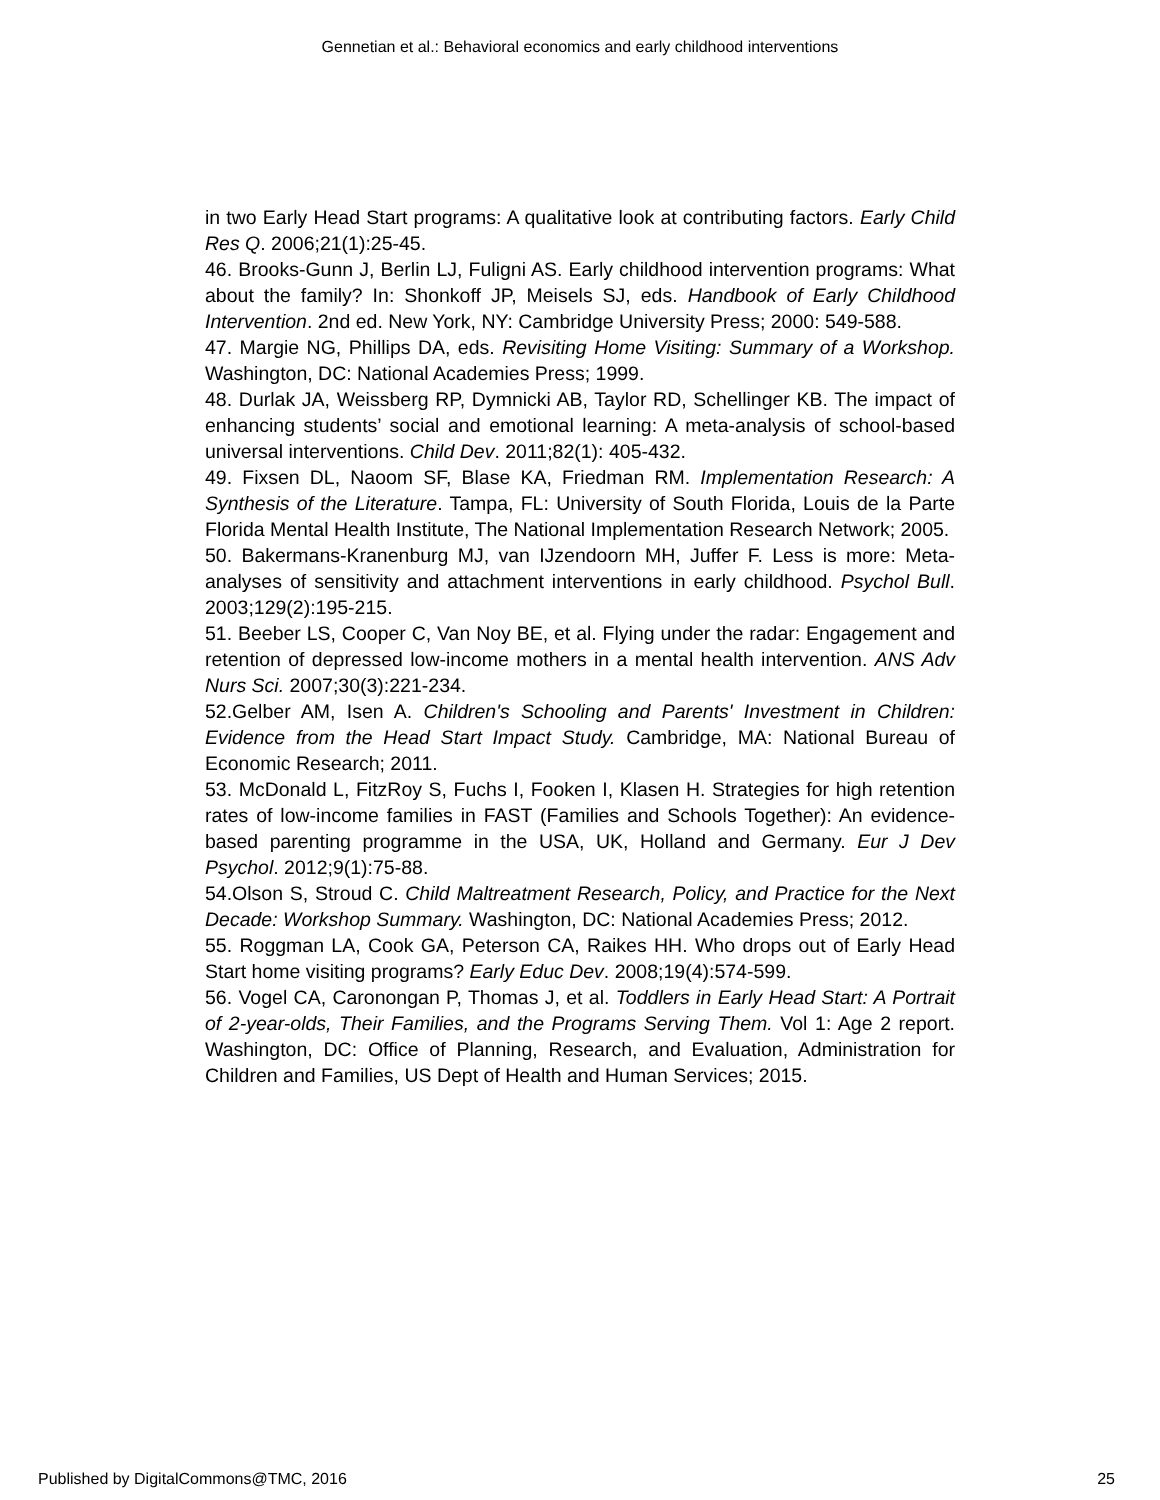Gennetian et al.: Behavioral economics and early childhood interventions
in two Early Head Start programs: A qualitative look at contributing factors. Early Child Res Q. 2006;21(1):25-45.
46. Brooks-Gunn J, Berlin LJ, Fuligni AS. Early childhood intervention programs: What about the family? In: Shonkoff JP, Meisels SJ, eds. Handbook of Early Childhood Intervention. 2nd ed. New York, NY: Cambridge University Press; 2000: 549-588.
47. Margie NG, Phillips DA, eds. Revisiting Home Visiting: Summary of a Workshop. Washington, DC: National Academies Press; 1999.
48. Durlak JA, Weissberg RP, Dymnicki AB, Taylor RD, Schellinger KB. The impact of enhancing students’ social and emotional learning: A meta-analysis of school-based universal interventions. Child Dev. 2011;82(1): 405-432.
49. Fixsen DL, Naoom SF, Blase KA, Friedman RM. Implementation Research: A Synthesis of the Literature. Tampa, FL: University of South Florida, Louis de la Parte Florida Mental Health Institute, The National Implementation Research Network; 2005.
50. Bakermans-Kranenburg MJ, van IJzendoorn MH, Juffer F. Less is more: Meta-analyses of sensitivity and attachment interventions in early childhood. Psychol Bull. 2003;129(2):195-215.
51. Beeber LS, Cooper C, Van Noy BE, et al. Flying under the radar: Engagement and retention of depressed low-income mothers in a mental health intervention. ANS Adv Nurs Sci. 2007;30(3):221-234.
52.Gelber AM, Isen A. Children's Schooling and Parents' Investment in Children: Evidence from the Head Start Impact Study. Cambridge, MA: National Bureau of Economic Research; 2011.
53. McDonald L, FitzRoy S, Fuchs I, Fooken I, Klasen H. Strategies for high retention rates of low-income families in FAST (Families and Schools Together): An evidence-based parenting programme in the USA, UK, Holland and Germany. Eur J Dev Psychol. 2012;9(1):75-88.
54.Olson S, Stroud C. Child Maltreatment Research, Policy, and Practice for the Next Decade: Workshop Summary. Washington, DC: National Academies Press; 2012.
55. Roggman LA, Cook GA, Peterson CA, Raikes HH. Who drops out of Early Head Start home visiting programs? Early Educ Dev. 2008;19(4):574-599.
56. Vogel CA, Caronongan P, Thomas J, et al. Toddlers in Early Head Start: A Portrait of 2-year-olds, Their Families, and the Programs Serving Them. Vol 1: Age 2 report. Washington, DC: Office of Planning, Research, and Evaluation, Administration for Children and Families, US Dept of Health and Human Services; 2015.
Published by DigitalCommons@TMC, 2016
25